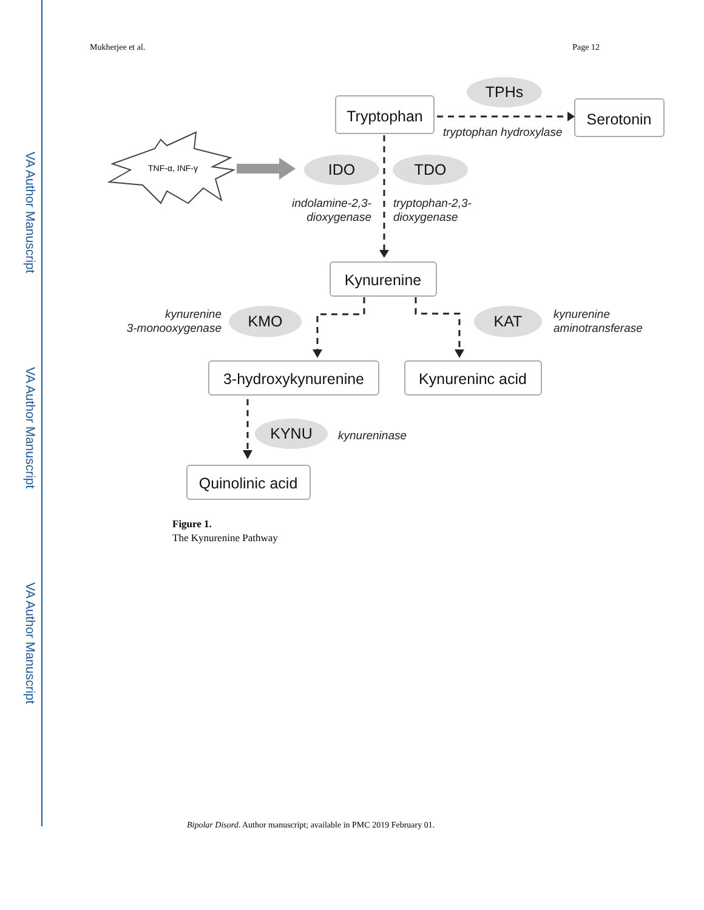VA Author Manuscript
VA Author Manuscript
VA Author Manuscript
Mukherjee et al. Page 12
Tryptophan
Serotonin
Kynurenine
3-hydroxykynurenine
Kynureninc acid
Quinolinic acid
TPHs
IDO
TDO
KMO
KAT
KYNU
TNF-α, INF-γ
tryptophan hydroxylase
indolamine-2,3-
dioxygenase
tryptophan-2,3-
dioxygenase
kynurenine
3-monooxygenase
kynurenine
aminotransferase
kynureninase
Figure 1.
The Kynurenine Pathway
Bipolar Disord. Author manuscript; available in PMC 2019 February 01.